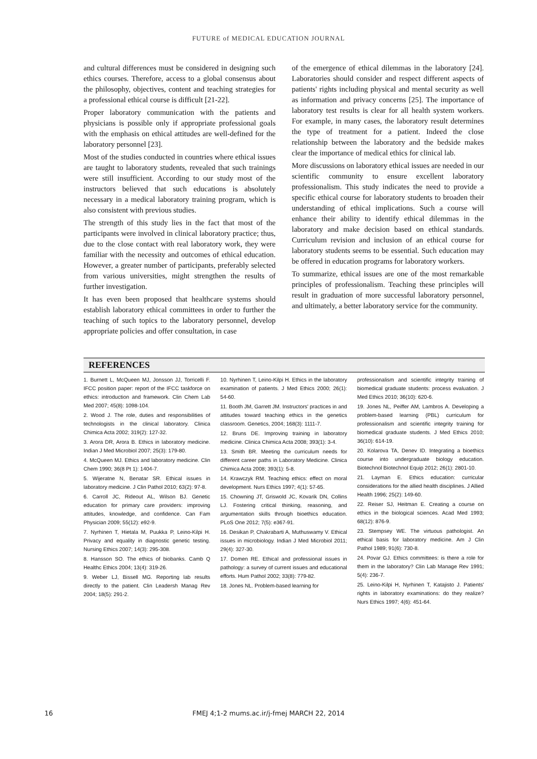FUTURE of MEDICAL EDUCATION JOURNAL
and cultural differences must be considered in designing such ethics courses. Therefore, access to a global consensus about the philosophy, objectives, content and teaching strategies for a professional ethical course is difficult [21-22].
Proper laboratory communication with the patients and physicians is possible only if appropriate professional goals with the emphasis on ethical attitudes are well-defined for the laboratory personnel [23].
Most of the studies conducted in countries where ethical issues are taught to laboratory students, revealed that such trainings were still insufficient. According to our study most of the instructors believed that such educations is absolutely necessary in a medical laboratory training program, which is also consistent with previous studies.
The strength of this study lies in the fact that most of the participants were involved in clinical laboratory practice; thus, due to the close contact with real laboratory work, they were familiar with the necessity and outcomes of ethical education. However, a greater number of participants, preferably selected from various universities, might strengthen the results of further investigation.
It has even been proposed that healthcare systems should establish laboratory ethical committees in order to further the teaching of such topics to the laboratory personnel, develop appropriate policies and offer consultation, in case
of the emergence of ethical dilemmas in the laboratory [24]. Laboratories should consider and respect different aspects of patients' rights including physical and mental security as well as information and privacy concerns [25]. The importance of laboratory test results is clear for all health system workers. For example, in many cases, the laboratory result determines the type of treatment for a patient. Indeed the close relationship between the laboratory and the bedside makes clear the importance of medical ethics for clinical lab.
More discussions on laboratory ethical issues are needed in our scientific community to ensure excellent laboratory professionalism. This study indicates the need to provide a specific ethical course for laboratory students to broaden their understanding of ethical implications. Such a course will enhance their ability to identify ethical dilemmas in the laboratory and make decision based on ethical standards. Curriculum revision and inclusion of an ethical course for laboratory students seems to be essential. Such education may be offered in education programs for laboratory workers.
To summarize, ethical issues are one of the most remarkable principles of professionalism. Teaching these principles will result in graduation of more successful laboratory personnel, and ultimately, a better laboratory service for the community.
REFERENCES
1. Burnett L, McQueen MJ, Jonsson JJ, Torricelli F. IFCC position paper: report of the IFCC taskforce on ethics: introduction and framework. Clin Chem Lab Med 2007; 45(8): 1098-104.
2. Wood J. The role, duties and responsibilities of technologists in the clinical laboratory. Clinica Chimica Acta 2002; 319(2): 127-32.
3. Arora DR, Arora B. Ethics in laboratory medicine. Indian J Med Microbiol 2007; 25(3): 179-80.
4. McQueen MJ. Ethics and laboratory medicine. Clin Chem 1990; 36(8 Pt 1): 1404-7.
5. Wijeratne N, Benatar SR. Ethical issues in laboratory medicine. J Clin Pathol 2010; 63(2): 97-8.
6. Carroll JC, Rideout AL, Wilson BJ. Genetic education for primary care providers: improving attitudes, knowledge, and confidence. Can Fam Physician 2009; 55(12): e92-9.
7. Nyrhinen T, Hietala M, Puukka P, Leino-Kilpi H. Privacy and equality in diagnostic genetic testing. Nursing Ethics 2007; 14(3): 295-308.
8. Hansson SO. The ethics of biobanks. Camb Q Healthc Ethics 2004; 13(4): 319-26.
9. Weber LJ, Bissell MG. Reporting lab results directly to the patient. Clin Leadersh Manag Rev 2004; 18(5): 291-2.
10. Nyrhinen T, Leino-Kilpi H. Ethics in the laboratory examination of patients. J Med Ethics 2000; 26(1): 54-60.
11. Booth JM, Garrett JM. Instructors' practices in and attitudes toward teaching ethics in the genetics classroom. Genetics, 2004; 168(3): 1111-7.
12. Bruns DE. Improving training in laboratory medicine. Clinica Chimica Acta 2008; 393(1): 3-4.
13. Smith BR. Meeting the curriculum needs for different career paths in Laboratory Medicine. Clinica Chimica Acta 2008; 393(1): 5-8.
14. Krawczyk RM. Teaching ethics: effect on moral development. Nurs Ethics 1997; 4(1): 57-65.
15. Chowning JT, Griswold JC, Kovarik DN, Collins LJ. Fostering critical thinking, reasoning, and argumentation skills through bioethics education. PLoS One 2012; 7(5): e367-91.
16. Desikan P, Chakrabarti A, Muthuswamy V. Ethical issues in microbiology. Indian J Med Microbiol 2011; 29(4): 327-30.
17. Domen RE. Ethical and professional issues in pathology: a survey of current issues and educational efforts. Hum Pathol 2002; 33(8): 779-82.
18. Jones NL. Problem-based learning for
professionalism and scientific integrity training of biomedical graduate students: process evaluation. J Med Ethics 2010; 36(10): 620-6.
19. Jones NL, Peiffer AM, Lambros A. Developing a problem-based learning (PBL) curriculum for professionalism and scientific integrity training for biomedical graduate students. J Med Ethics 2010; 36(10): 614-19.
20. Kolarova TA, Denev ID. Integrating a bioethics course into undergraduate biology education. Biotechnol Biotechnol Equip 2012; 26(1): 2801-10.
21. Layman E. Ethics education: curricular considerations for the allied health disciplines. J Allied Health 1996; 25(2): 149-60.
22. Reiser SJ, Heitman E. Creating a course on ethics in the biological sciences. Acad Med 1993; 68(12): 876-9.
23. Stempsey WE. The virtuous pathologist. An ethical basis for laboratory medicine. Am J Clin Pathol 1989; 91(6): 730-8.
24. Povar GJ. Ethics committees: is there a role for them in the laboratory? Clin Lab Manage Rev 1991; 5(4): 236-7.
25. Leino-Kilpi H, Nyrhinen T, Katajisto J. Patients' rights in laboratory examinations: do they realize? Nurs Ethics 1997; 4(6): 451-64.
16
FMEJ 4;1-2 mums.ac.ir/j-fmej MARCH 22, 2014